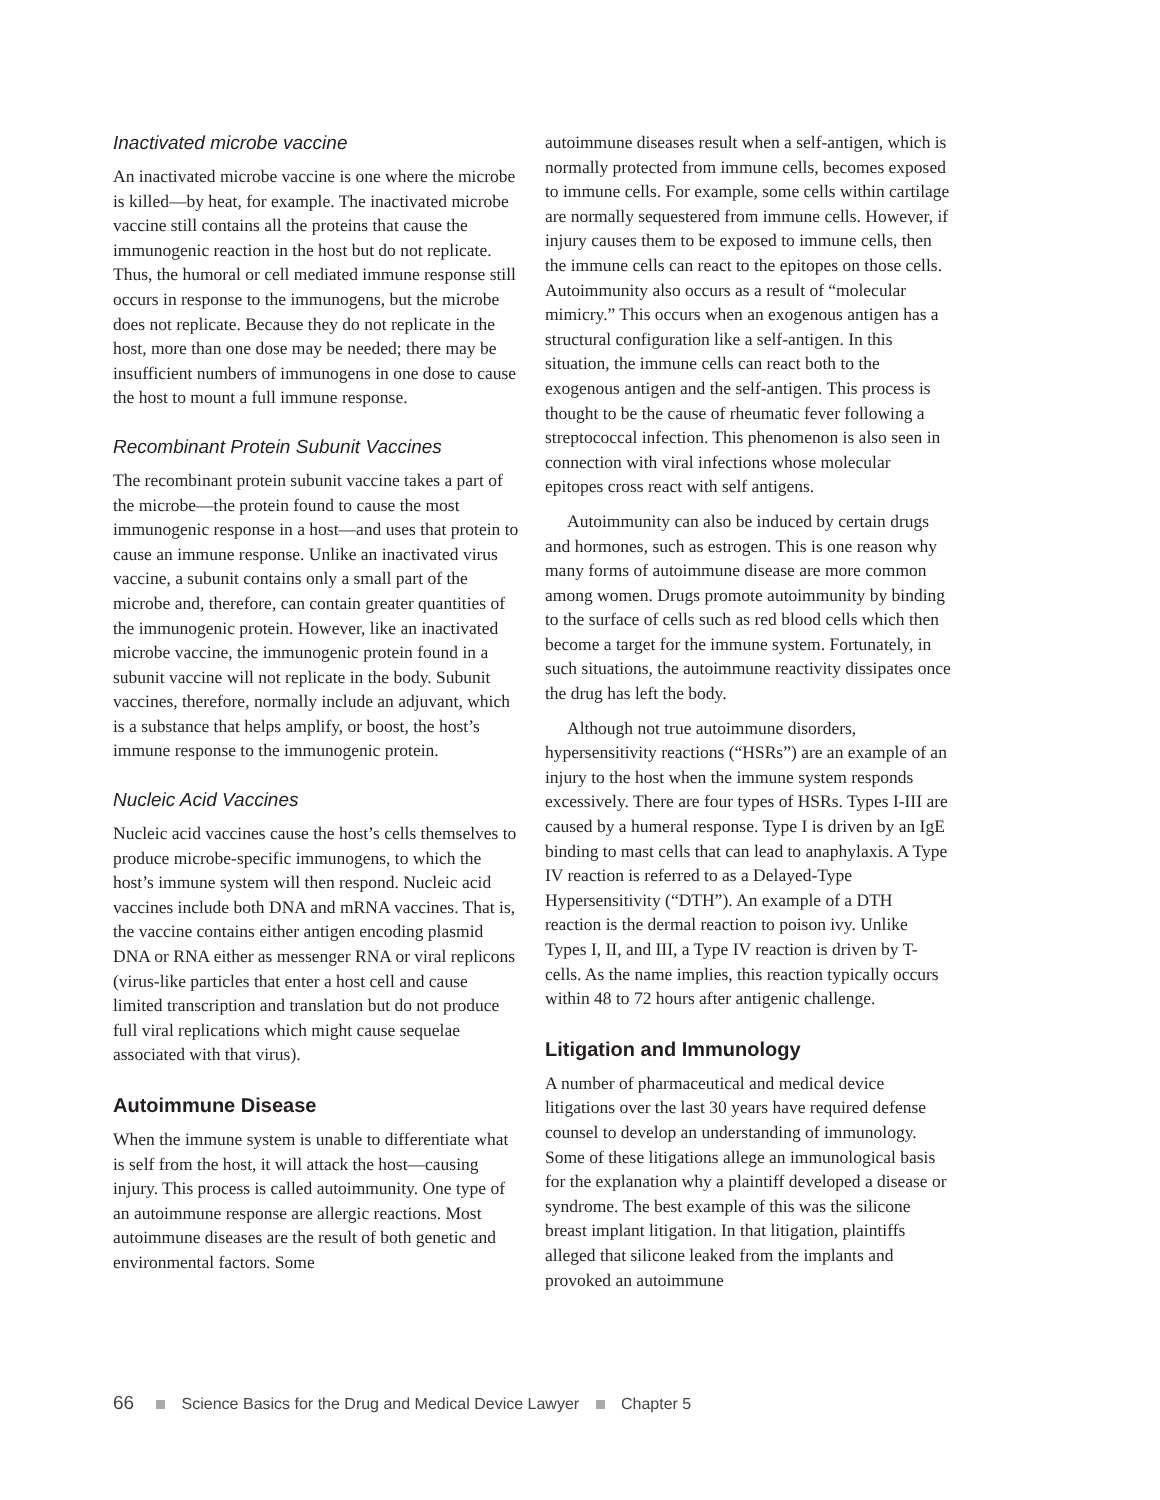Inactivated microbe vaccine
An inactivated microbe vaccine is one where the microbe is killed—by heat, for example. The inactivated microbe vaccine still contains all the proteins that cause the immunogenic reaction in the host but do not replicate. Thus, the humoral or cell mediated immune response still occurs in response to the immunogens, but the microbe does not replicate. Because they do not replicate in the host, more than one dose may be needed; there may be insufficient numbers of immunogens in one dose to cause the host to mount a full immune response.
Recombinant Protein Subunit Vaccines
The recombinant protein subunit vaccine takes a part of the microbe—the protein found to cause the most immunogenic response in a host—and uses that protein to cause an immune response. Unlike an inactivated virus vaccine, a subunit contains only a small part of the microbe and, therefore, can contain greater quantities of the immunogenic protein. However, like an inactivated microbe vaccine, the immunogenic protein found in a subunit vaccine will not replicate in the body. Subunit vaccines, therefore, normally include an adjuvant, which is a substance that helps amplify, or boost, the host’s immune response to the immunogenic protein.
Nucleic Acid Vaccines
Nucleic acid vaccines cause the host’s cells themselves to produce microbe-specific immunogens, to which the host’s immune system will then respond. Nucleic acid vaccines include both DNA and mRNA vaccines. That is, the vaccine contains either antigen encoding plasmid DNA or RNA either as messenger RNA or viral replicons (virus-like particles that enter a host cell and cause limited transcription and translation but do not produce full viral replications which might cause sequelae associated with that virus).
Autoimmune Disease
When the immune system is unable to differentiate what is self from the host, it will attack the host—causing injury. This process is called autoimmunity. One type of an autoimmune response are allergic reactions. Most autoimmune diseases are the result of both genetic and environmental factors. Some
autoimmune diseases result when a self-antigen, which is normally protected from immune cells, becomes exposed to immune cells. For example, some cells within cartilage are normally sequestered from immune cells. However, if injury causes them to be exposed to immune cells, then the immune cells can react to the epitopes on those cells. Autoimmunity also occurs as a result of “molecular mimicry.” This occurs when an exogenous antigen has a structural configuration like a self-antigen. In this situation, the immune cells can react both to the exogenous antigen and the self-antigen. This process is thought to be the cause of rheumatic fever following a streptococcal infection. This phenomenon is also seen in connection with viral infections whose molecular epitopes cross react with self antigens.
Autoimmunity can also be induced by certain drugs and hormones, such as estrogen. This is one reason why many forms of autoimmune disease are more common among women. Drugs promote autoimmunity by binding to the surface of cells such as red blood cells which then become a target for the immune system. Fortunately, in such situations, the autoimmune reactivity dissipates once the drug has left the body.
Although not true autoimmune disorders, hypersensitivity reactions (“HSRs”) are an example of an injury to the host when the immune system responds excessively. There are four types of HSRs. Types I-III are caused by a humeral response. Type I is driven by an IgE binding to mast cells that can lead to anaphylaxis. A Type IV reaction is referred to as a Delayed-Type Hypersensitivity (“DTH”). An example of a DTH reaction is the dermal reaction to poison ivy. Unlike Types I, II, and III, a Type IV reaction is driven by T-cells. As the name implies, this reaction typically occurs within 48 to 72 hours after antigenic challenge.
Litigation and Immunology
A number of pharmaceutical and medical device litigations over the last 30 years have required defense counsel to develop an understanding of immunology. Some of these litigations allege an immunological basis for the explanation why a plaintiff developed a disease or syndrome. The best example of this was the silicone breast implant litigation. In that litigation, plaintiffs alleged that silicone leaked from the implants and provoked an autoimmune
66 Science Basics for the Drug and Medical Device Lawyer Chapter 5